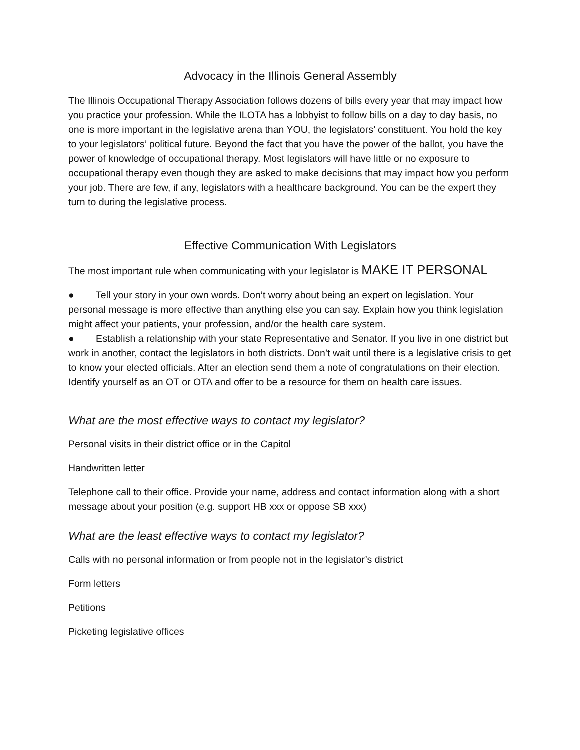Advocacy in the Illinois General Assembly
The Illinois Occupational Therapy Association follows dozens of bills every year that may impact how you practice your profession. While the ILOTA has a lobbyist to follow bills on a day to day basis, no one is more important in the legislative arena than YOU, the legislators’ constituent. You hold the key to your legislators’ political future. Beyond the fact that you have the power of the ballot, you have the power of knowledge of occupational therapy. Most legislators will have little or no exposure to occupational therapy even though they are asked to make decisions that may impact how you perform your job. There are few, if any, legislators with a healthcare background. You can be the expert they turn to during the legislative process.
Effective Communication With Legislators
The most important rule when communicating with your legislator is MAKE IT PERSONAL
● Tell your story in your own words. Don’t worry about being an expert on legislation. Your personal message is more effective than anything else you can say. Explain how you think legislation might affect your patients, your profession, and/or the health care system.
● Establish a relationship with your state Representative and Senator. If you live in one district but work in another, contact the legislators in both districts. Don’t wait until there is a legislative crisis to get to know your elected officials. After an election send them a note of congratulations on their election. Identify yourself as an OT or OTA and offer to be a resource for them on health care issues.
What are the most effective ways to contact my legislator?
Personal visits in their district office or in the Capitol
Handwritten letter
Telephone call to their office. Provide your name, address and contact information along with a short message about your position (e.g. support HB xxx or oppose SB xxx)
What are the least effective ways to contact my legislator?
Calls with no personal information or from people not in the legislator’s district
Form letters
Petitions
Picketing legislative offices